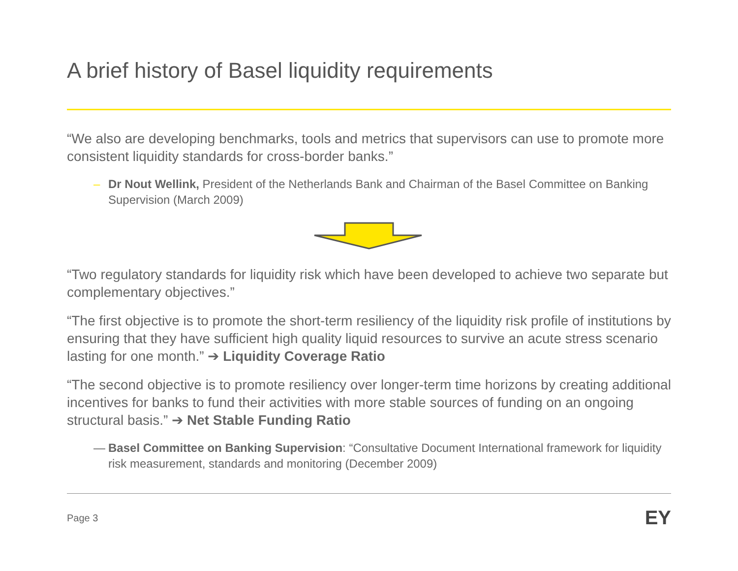A brief history of Basel liquidity requirements
“We also are developing benchmarks, tools and metrics that supervisors can use to promote more consistent liquidity standards for cross-border banks.”
– Dr Nout Wellink, President of the Netherlands Bank and Chairman of the Basel Committee on Banking Supervision (March 2009)
“Two regulatory standards for liquidity risk which have been developed to achieve two separate but complementary objectives.”
“The first objective is to promote the short-term resiliency of the liquidity risk profile of institutions by ensuring that they have sufficient high quality liquid resources to survive an acute stress scenario lasting for one month.” ➔ Liquidity Coverage Ratio
“The second objective is to promote resiliency over longer-term time horizons by creating additional incentives for banks to fund their activities with more stable sources of funding on an ongoing structural basis.” ➔ Net Stable Funding Ratio
— Basel Committee on Banking Supervision: “Consultative Document International framework for liquidity risk measurement, standards and monitoring (December 2009)
Page 3 EY